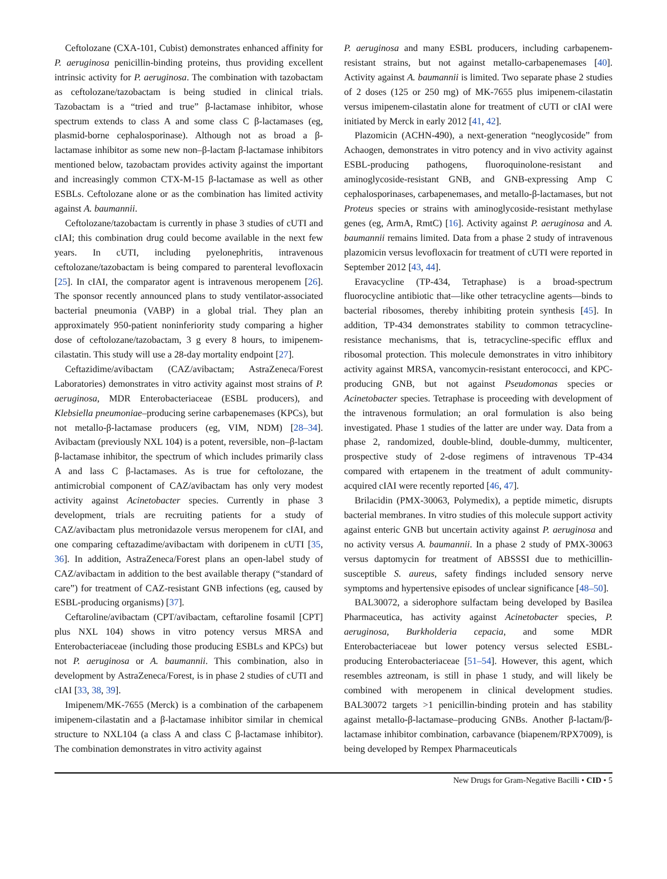Ceftolozane (CXA-101, Cubist) demonstrates enhanced affinity for P. aeruginosa penicillin-binding proteins, thus providing excellent intrinsic activity for P. aeruginosa. The combination with tazobactam as ceftolozane/tazobactam is being studied in clinical trials. Tazobactam is a “tried and true” β-lactamase inhibitor, whose spectrum extends to class A and some class C β-lactamases (eg, plasmid-borne cephalosporinase). Although not as broad a β-lactamase inhibitor as some new non–β-lactam β-lactamase inhibitors mentioned below, tazobactam provides activity against the important and increasingly common CTX-M-15 β-lactamase as well as other ESBLs. Ceftolozane alone or as the combination has limited activity against A. baumannii.
Ceftolozane/tazobactam is currently in phase 3 studies of cUTI and cIAI; this combination drug could become available in the next few years. In cUTI, including pyelonephritis, intravenous ceftolozane/tazobactam is being compared to parenteral levofloxacin [25]. In cIAI, the comparator agent is intravenous meropenem [26]. The sponsor recently announced plans to study ventilator-associated bacterial pneumonia (VABP) in a global trial. They plan an approximately 950-patient noninferiority study comparing a higher dose of ceftolozane/tazobactam, 3 g every 8 hours, to imipenem-cilastatin. This study will use a 28-day mortality endpoint [27].
Ceftazidime/avibactam (CAZ/avibactam; AstraZeneca/Forest Laboratories) demonstrates in vitro activity against most strains of P. aeruginosa, MDR Enterobacteriaceae (ESBL producers), and Klebsiella pneumoniae–producing serine carbapenemases (KPCs), but not metallo-β-lactamase producers (eg, VIM, NDM) [28–34]. Avibactam (previously NXL 104) is a potent, reversible, non–β-lactam β-lactamase inhibitor, the spectrum of which includes primarily class A and lass C β-lactamases. As is true for ceftolozane, the antimicrobial component of CAZ/avibactam has only very modest activity against Acinetobacter species. Currently in phase 3 development, trials are recruiting patients for a study of CAZ/avibactam plus metronidazole versus meropenem for cIAI, and one comparing ceftazadime/avibactam with doripenem in cUTI [35, 36]. In addition, AstraZeneca/Forest plans an open-label study of CAZ/avibactam in addition to the best available therapy (“standard of care”) for treatment of CAZ-resistant GNB infections (eg, caused by ESBL-producing organisms) [37].
Ceftaroline/avibactam (CPT/avibactam, ceftaroline fosamil [CPT] plus NXL 104) shows in vitro potency versus MRSA and Enterobacteriaceae (including those producing ESBLs and KPCs) but not P. aeruginosa or A. baumannii. This combination, also in development by AstraZeneca/Forest, is in phase 2 studies of cUTI and cIAI [33, 38, 39].
Imipenem/MK-7655 (Merck) is a combination of the carbapenem imipenem-cilastatin and a β-lactamase inhibitor similar in chemical structure to NXL104 (a class A and class C β-lactamase inhibitor). The combination demonstrates in vitro activity against
P. aeruginosa and many ESBL producers, including carbapenem-resistant strains, but not against metallo-carbapenemases [40]. Activity against A. baumannii is limited. Two separate phase 2 studies of 2 doses (125 or 250 mg) of MK-7655 plus imipenem-cilastatin versus imipenem-cilastatin alone for treatment of cUTI or cIAI were initiated by Merck in early 2012 [41, 42].
Plazomicin (ACHN-490), a next-generation “neoglycoside” from Achaogen, demonstrates in vitro potency and in vivo activity against ESBL-producing pathogens, fluoroquinolone-resistant and aminoglycoside-resistant GNB, and GNB-expressing Amp C cephalosporinases, carbapenemases, and metallo-β-lactamases, but not Proteus species or strains with aminoglycoside-resistant methylase genes (eg, ArmA, RmtC) [16]. Activity against P. aeruginosa and A. baumannii remains limited. Data from a phase 2 study of intravenous plazomicin versus levofloxacin for treatment of cUTI were reported in September 2012 [43, 44].
Eravacycline (TP-434, Tetraphase) is a broad-spectrum fluorocycline antibiotic that—like other tetracycline agents—binds to bacterial ribosomes, thereby inhibiting protein synthesis [45]. In addition, TP-434 demonstrates stability to common tetracycline-resistance mechanisms, that is, tetracycline-specific efflux and ribosomal protection. This molecule demonstrates in vitro inhibitory activity against MRSA, vancomycin-resistant enterococci, and KPC-producing GNB, but not against Pseudomonas species or Acinetobacter species. Tetraphase is proceeding with development of the intravenous formulation; an oral formulation is also being investigated. Phase 1 studies of the latter are under way. Data from a phase 2, randomized, double-blind, double-dummy, multicenter, prospective study of 2-dose regimens of intravenous TP-434 compared with ertapenem in the treatment of adult community-acquired cIAI were recently reported [46, 47].
Brilacidin (PMX-30063, Polymedix), a peptide mimetic, disrupts bacterial membranes. In vitro studies of this molecule support activity against enteric GNB but uncertain activity against P. aeruginosa and no activity versus A. baumannii. In a phase 2 study of PMX-30063 versus daptomycin for treatment of ABSSSI due to methicillin-susceptible S. aureus, safety findings included sensory nerve symptoms and hypertensive episodes of unclear significance [48–50].
BAL30072, a siderophore sulfactam being developed by Basilea Pharmaceutica, has activity against Acinetobacter species, P. aeruginosa, Burkholderia cepacia, and some MDR Enterobacteriaceae but lower potency versus selected ESBL-producing Enterobacteriaceae [51–54]. However, this agent, which resembles aztreonam, is still in phase 1 study, and will likely be combined with meropenem in clinical development studies. BAL30072 targets >1 penicillin-binding protein and has stability against metallo-β-lactamase–producing GNBs. Another β-lactam/β-lactamase inhibitor combination, carbavance (biapenem/RPX7009), is being developed by Rempex Pharmaceuticals
New Drugs for Gram-Negative Bacilli • CID • 5